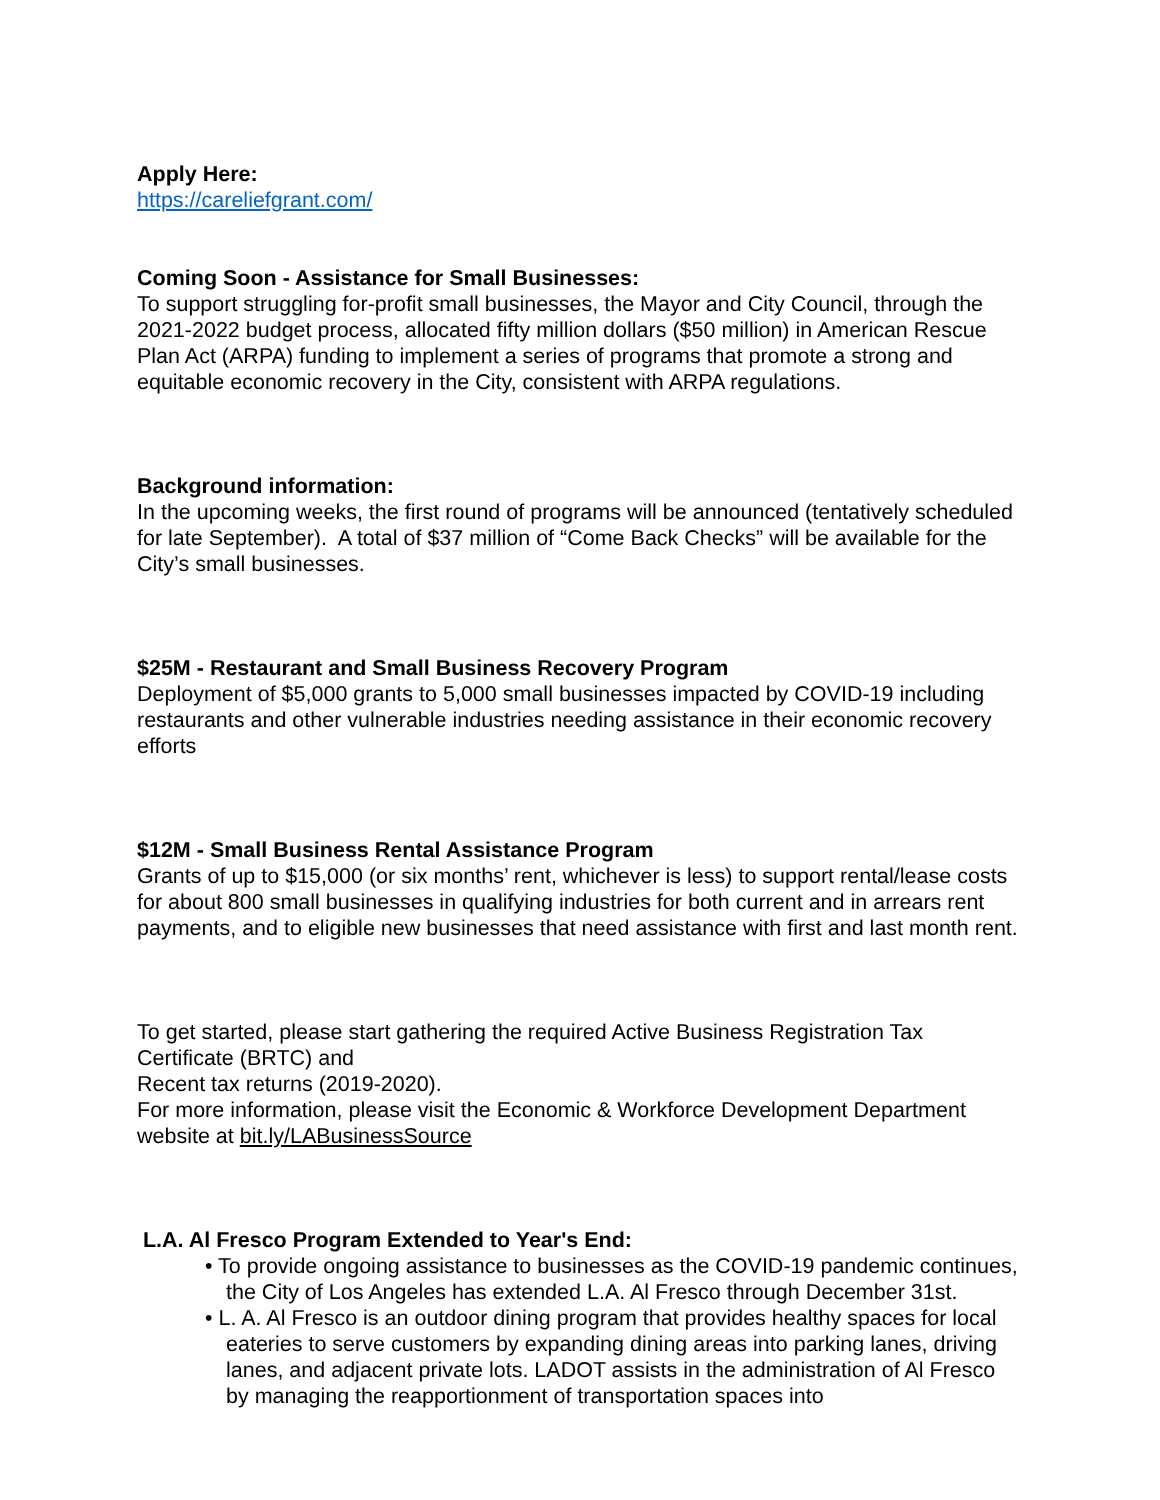Apply Here:
https://careliefgrant.com/
Coming Soon - Assistance for Small Businesses:
To support struggling for-profit small businesses, the Mayor and City Council, through the 2021-2022 budget process, allocated fifty million dollars ($50 million) in American Rescue Plan Act (ARPA) funding to implement a series of programs that promote a strong and equitable economic recovery in the City, consistent with ARPA regulations.
Background information:
In the upcoming weeks, the first round of programs will be announced (tentatively scheduled for late September). A total of $37 million of “Come Back Checks” will be available for the City’s small businesses.
$25M - Restaurant and Small Business Recovery Program
Deployment of $5,000 grants to 5,000 small businesses impacted by COVID-19 including restaurants and other vulnerable industries needing assistance in their economic recovery efforts
$12M - Small Business Rental Assistance Program
Grants of up to $15,000 (or six months’ rent, whichever is less) to support rental/lease costs for about 800 small businesses in qualifying industries for both current and in arrears rent payments, and to eligible new businesses that need assistance with first and last month rent.
To get started, please start gathering the required Active Business Registration Tax Certificate (BRTC) and
Recent tax returns (2019-2020).
For more information, please visit the Economic & Workforce Development Department website at bit.ly/LABusinessSource
L.A. Al Fresco Program Extended to Year's End:
• To provide ongoing assistance to businesses as the COVID-19 pandemic continues, the City of Los Angeles has extended L.A. Al Fresco through December 31st.
• L. A. Al Fresco is an outdoor dining program that provides healthy spaces for local eateries to serve customers by expanding dining areas into parking lanes, driving lanes, and adjacent private lots. LADOT assists in the administration of Al Fresco by managing the reapportionment of transportation spaces into